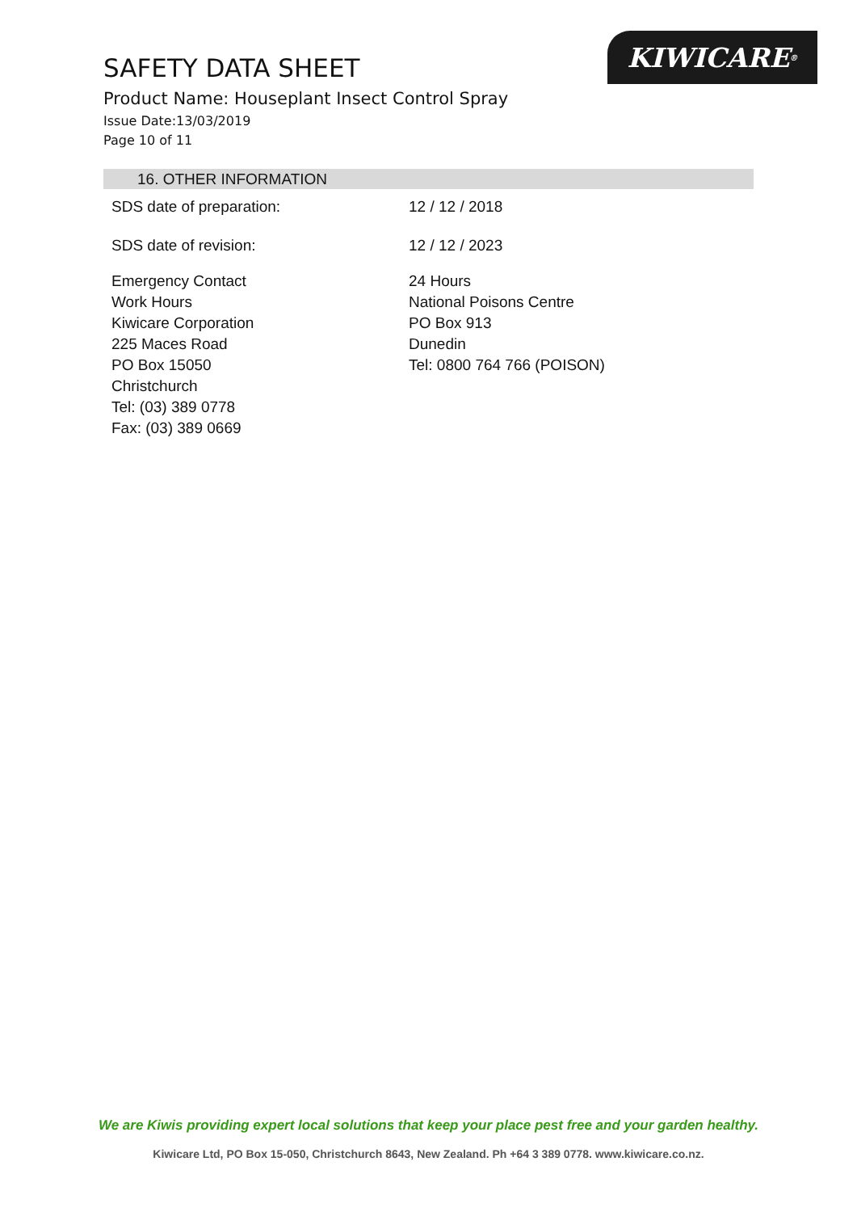SAFETY DATA SHEET
Product Name: Houseplant Insect Control Spray
Issue Date:13/03/2019
Page 10 of 11
KIWICARE<sup>®</sup>
16. OTHER INFORMATION
SDS date of preparation: 12 / 12 / 2018
SDS date of revision: 12 / 12 / 2023
Emergency Contact
Work Hours
Kiwicare Corporation
225 Maces Road
PO Box 15050
Christchurch
Tel: (03) 389 0778
Fax: (03) 389 0669
24 Hours
National Poisons Centre
PO Box 913
Dunedin
Tel: 0800 764 766 (POISON)
We are Kiwis providing expert local solutions that keep your place pest free and your garden healthy.
Kiwicare Ltd, PO Box 15-050, Christchurch 8643, New Zealand. Ph +64 3 389 0778. www.kiwicare.co.nz.